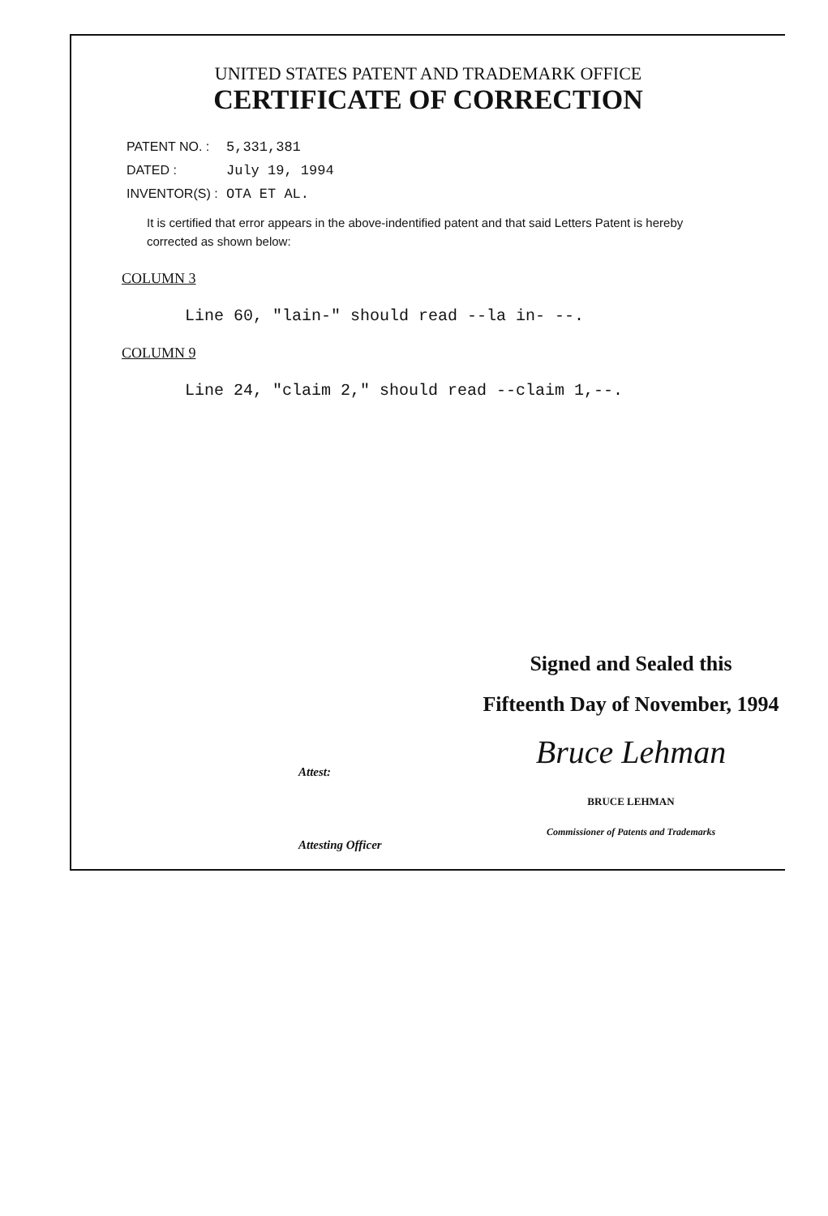UNITED STATES PATENT AND TRADEMARK OFFICE
CERTIFICATE OF CORRECTION
PATENT NO. : 5,331,381
DATED : July 19, 1994
INVENTOR(S) : OTA ET AL.
It is certified that error appears in the above-indentified patent and that said Letters Patent is hereby corrected as shown below:
COLUMN 3
Line 60, "lain-" should read --la in- --.
COLUMN 9
Line 24, "claim 2," should read --claim 1,--.
Signed and Sealed this
Fifteenth Day of November, 1994
Bruce Lehman
BRUCE LEHMAN
Commissioner of Patents and Trademarks
Attest:
Attesting Officer